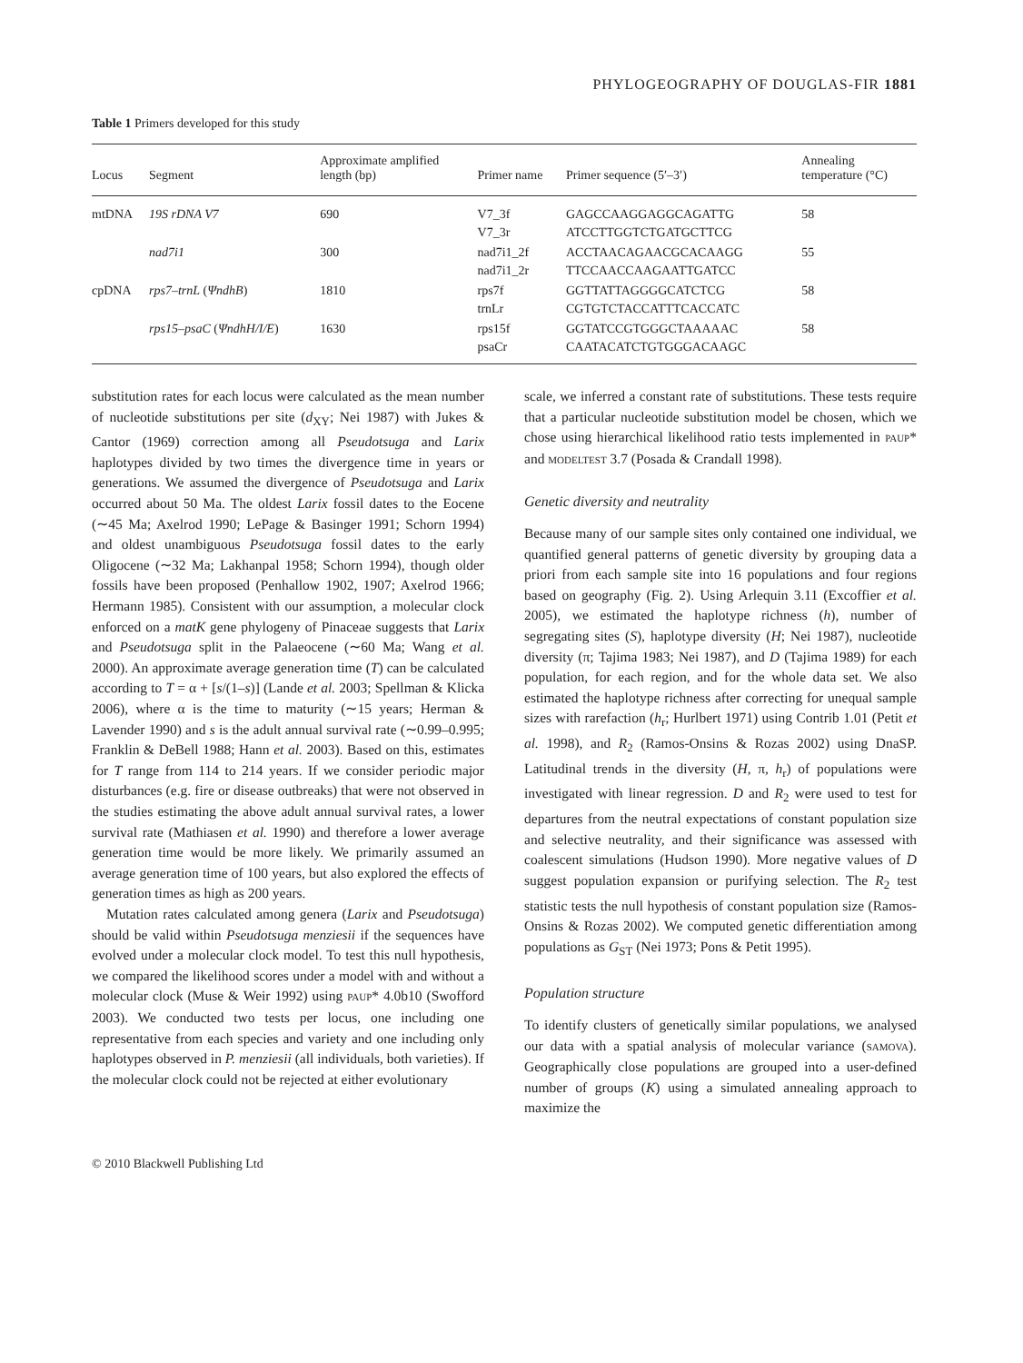PHYLOGEOGRAPHY OF DOUGLAS-FIR 1881
Table 1 Primers developed for this study
| Locus | Segment | Approximate amplified length (bp) | Primer name | Primer sequence (5′–3′) | Annealing temperature (°C) |
| --- | --- | --- | --- | --- | --- |
| mtDNA | 19S rDNA V7 | 690 | V7_3f V7_3r | GAGCCAAGGAGGCAGATTG ATCCTTGGTCTGATGCTTCG | 58 |
| | nad7i1 | 300 | nad7i1_2f nad7i1_2r | ACCTAACAGAACGCACAAGG TTCCAACCAAGAATTGATCC | 55 |
| cpDNA | rps7–trnL ( ΨndhB ) | 1810 | rps7f trnLr | GGTTATTAGGGGCATCTCG CGTGTCTACCATTTCACCATC | 58 |
| | rps15–psaC ( ΨndhH/I/E ) | 1630 | rps15f psaCr | GGTATCCGTGGGCTAAAAAC CAATACATCTGTGGGACAAGC | 58 |
substitution rates for each locus were calculated as the mean number of nucleotide substitutions per site (d<sub>XY</sub>; Nei 1987) with Jukes & Cantor (1969) correction among all Pseudotsuga and Larix haplotypes divided by two times the divergence time in years or generations. We assumed the divergence of Pseudotsuga and Larix occurred about 50 Ma. The oldest Larix fossil dates to the Eocene (∼45 Ma; Axelrod 1990; LePage & Basinger 1991; Schorn 1994) and oldest unambiguous Pseudotsuga fossil dates to the early Oligocene (∼32 Ma; Lakhanpal 1958; Schorn 1994), though older fossils have been proposed (Penhallow 1902, 1907; Axelrod 1966; Hermann 1985). Consistent with our assumption, a molecular clock enforced on a matK gene phylogeny of Pinaceae suggests that Larix and Pseudotsuga split in the Palaeocene (∼60 Ma; Wang et al. 2000). An approximate average generation time (T) can be calculated according to T = α + [s/(1–s)] (Lande et al. 2003; Spellman & Klicka 2006), where α is the time to maturity (∼15 years; Herman & Lavender 1990) and s is the adult annual survival rate (∼0.99–0.995; Franklin & DeBell 1988; Hann et al. 2003). Based on this, estimates for T range from 114 to 214 years. If we consider periodic major disturbances (e.g. fire or disease outbreaks) that were not observed in the studies estimating the above adult annual survival rates, a lower survival rate (Mathiasen et al. 1990) and therefore a lower average generation time would be more likely. We primarily assumed an average generation time of 100 years, but also explored the effects of generation times as high as 200 years.
Mutation rates calculated among genera (Larix and Pseudotsuga) should be valid within Pseudotsuga menziesii if the sequences have evolved under a molecular clock model. To test this null hypothesis, we compared the likelihood scores under a model with and without a molecular clock (Muse & Weir 1992) using PAUP* 4.0b10 (Swofford 2003). We conducted two tests per locus, one including one representative from each species and variety and one including only haplotypes observed in P. menziesii (all individuals, both varieties). If the molecular clock could not be rejected at either evolutionary
scale, we inferred a constant rate of substitutions. These tests require that a particular nucleotide substitution model be chosen, which we chose using hierarchical likelihood ratio tests implemented in PAUP* and MODELTEST 3.7 (Posada & Crandall 1998).
Genetic diversity and neutrality
Because many of our sample sites only contained one individual, we quantified general patterns of genetic diversity by grouping data a priori from each sample site into 16 populations and four regions based on geography (Fig. 2). Using Arlequin 3.11 (Excoffier et al. 2005), we estimated the haplotype richness (h), number of segregating sites (S), haplotype diversity (H; Nei 1987), nucleotide diversity (π; Tajima 1983; Nei 1987), and D (Tajima 1989) for each population, for each region, and for the whole data set. We also estimated the haplotype richness after correcting for unequal sample sizes with rarefaction (h<sub>r</sub>; Hurlbert 1971) using Contrib 1.01 (Petit et al. 1998), and R<sub>2</sub> (Ramos-Onsins & Rozas 2002) using DnaSP. Latitudinal trends in the diversity (H, π, h<sub>r</sub>) of populations were investigated with linear regression. D and R<sub>2</sub> were used to test for departures from the neutral expectations of constant population size and selective neutrality, and their significance was assessed with coalescent simulations (Hudson 1990). More negative values of D suggest population expansion or purifying selection. The R<sub>2</sub> test statistic tests the null hypothesis of constant population size (Ramos-Onsins & Rozas 2002). We computed genetic differentiation among populations as G<sub>ST</sub> (Nei 1973; Pons & Petit 1995).
Population structure
To identify clusters of genetically similar populations, we analysed our data with a spatial analysis of molecular variance (SAMOVA). Geographically close populations are grouped into a user-defined number of groups (K) using a simulated annealing approach to maximize the
© 2010 Blackwell Publishing Ltd